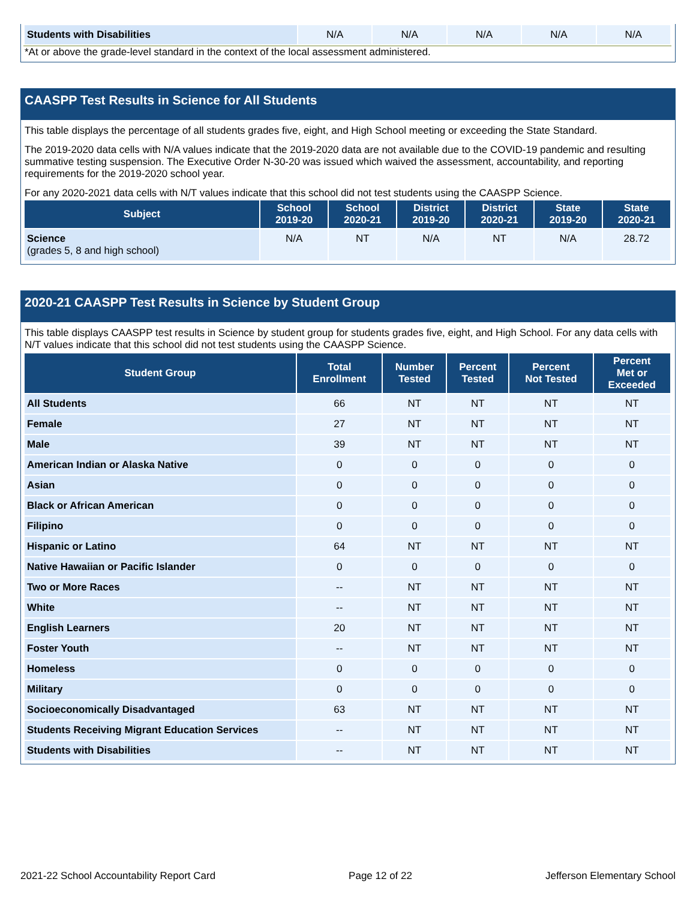| Students with Disabilities | N/A | N/A | N/A | N/A | N/A |
*At or above the grade-level standard in the context of the local assessment administered.
CAASPP Test Results in Science for All Students
This table displays the percentage of all students grades five, eight, and High School meeting or exceeding the State Standard.
The 2019-2020 data cells with N/A values indicate that the 2019-2020 data are not available due to the COVID-19 pandemic and resulting summative testing suspension. The Executive Order N-30-20 was issued which waived the assessment, accountability, and reporting requirements for the 2019-2020 school year.
For any 2020-2021 data cells with N/T values indicate that this school did not test students using the CAASPP Science.
| Subject | School 2019-20 | School 2020-21 | District 2019-20 | District 2020-21 | State 2019-20 | State 2020-21 |
| --- | --- | --- | --- | --- | --- | --- |
| Science (grades 5, 8 and high school) | N/A | NT | N/A | NT | N/A | 28.72 |
2020-21 CAASPP Test Results in Science by Student Group
This table displays CAASPP test results in Science by student group for students grades five, eight, and High School. For any data cells with N/T values indicate that this school did not test students using the CAASPP Science.
| Student Group | Total Enrollment | Number Tested | Percent Tested | Percent Not Tested | Percent Met or Exceeded |
| --- | --- | --- | --- | --- | --- |
| All Students | 66 | NT | NT | NT | NT |
| Female | 27 | NT | NT | NT | NT |
| Male | 39 | NT | NT | NT | NT |
| American Indian or Alaska Native | 0 | 0 | 0 | 0 | 0 |
| Asian | 0 | 0 | 0 | 0 | 0 |
| Black or African American | 0 | 0 | 0 | 0 | 0 |
| Filipino | 0 | 0 | 0 | 0 | 0 |
| Hispanic or Latino | 64 | NT | NT | NT | NT |
| Native Hawaiian or Pacific Islander | 0 | 0 | 0 | 0 | 0 |
| Two or More Races | -- | NT | NT | NT | NT |
| White | -- | NT | NT | NT | NT |
| English Learners | 20 | NT | NT | NT | NT |
| Foster Youth | -- | NT | NT | NT | NT |
| Homeless | 0 | 0 | 0 | 0 | 0 |
| Military | 0 | 0 | 0 | 0 | 0 |
| Socioeconomically Disadvantaged | 63 | NT | NT | NT | NT |
| Students Receiving Migrant Education Services | -- | NT | NT | NT | NT |
| Students with Disabilities | -- | NT | NT | NT | NT |
2021-22 School Accountability Report Card Page 12 of 22 Jefferson Elementary School